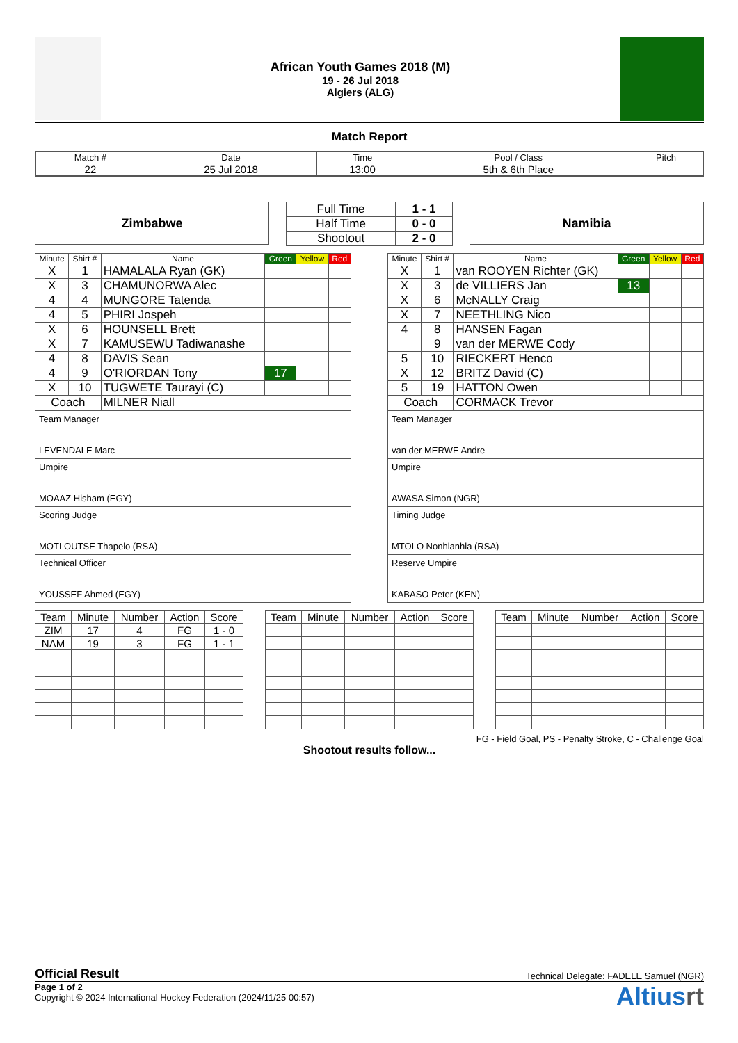African Youth Games 2018 (M)
19 - 26 Jul 2018
Algiers (ALG)
Match Report
| Match # | Date | Time | Pool / Class | Pitch |
| 22 | 25 Jul 2018 | 13:00 | 5th & 6th Place | |
Zimbabwe
| Full Time | 1 - 1 |
| Half Time | 0 - 0 |
| Shootout | 2 - 0 |
Namibia
| Minute | Shirt # | Name | Green | Yellow | Red |
| --- | --- | --- | --- | --- | --- |
| X | 1 | HAMALALA Ryan (GK) | | | |
| X | 3 | CHAMUNORWA Alec | | | |
| 4 | 4 | MUNGORE Tatenda | | | |
| 4 | 5 | PHIRI Jospeh | | | |
| X | 6 | HOUNSELL Brett | | | |
| X | 7 | KAMUSEWU Tadiwanashe | | | |
| 4 | 8 | DAVIS Sean | | | |
| 4 | 9 | O'RIORDAN Tony | 17 | | |
| X | 10 | TUGWETE Taurayi (C) | | | |
| Coach | | MILNER Niall | | | |
| Team Manager LEVENDALE Marc |
| Umpire MOAAZ Hisham (EGY) |
| Scoring Judge MOTLOUTSE Thapelo (RSA) |
| Technical Officer YOUSSEF Ahmed (EGY) |
| Minute | Shirt # | Name | Green | Yellow | Red |
| --- | --- | --- | --- | --- | --- |
| X | 1 | van ROOYEN Richter (GK) | | | |
| X | 3 | de VILLIERS Jan | 13 | | |
| X | 6 | McNALLY Craig | | | |
| X | 7 | NEETHLING Nico | | | |
| 4 | 8 | HANSEN Fagan | | | |
| | 9 | van der MERWE Cody | | | |
| 5 | 10 | RIECKERT Henco | | | |
| X | 12 | BRITZ David (C) | | | |
| 5 | 19 | HATTON Owen | | | |
| Coach | | CORMACK Trevor | | | |
| Team Manager van der MERWE Andre |
| Umpire AWASA Simon (NGR) |
| Timing Judge MTOLO Nonhlanhla (RSA) |
| Reserve Umpire KABASO Peter (KEN) |
| Team | Minute | Number | Action | Score |
| --- | --- | --- | --- | --- |
| ZIM | 17 | 4 | FG | 1 - 0 |
| NAM | 19 | 3 | FG | 1 - 1 |
| Team | Minute | Number | Action | Score |
| --- | --- | --- | --- | --- |
| Team | Minute | Number | Action | Score |
| --- | --- | --- | --- | --- |
FG - Field Goal, PS - Penalty Stroke, C - Challenge Goal
Shootout results follow...
Official Result Technical Delegate: FADELE Samuel (NGR)
Page 1 of 2
Copyright © 2024 International Hockey Federation (2024/11/25 00:57)
Altiusrt